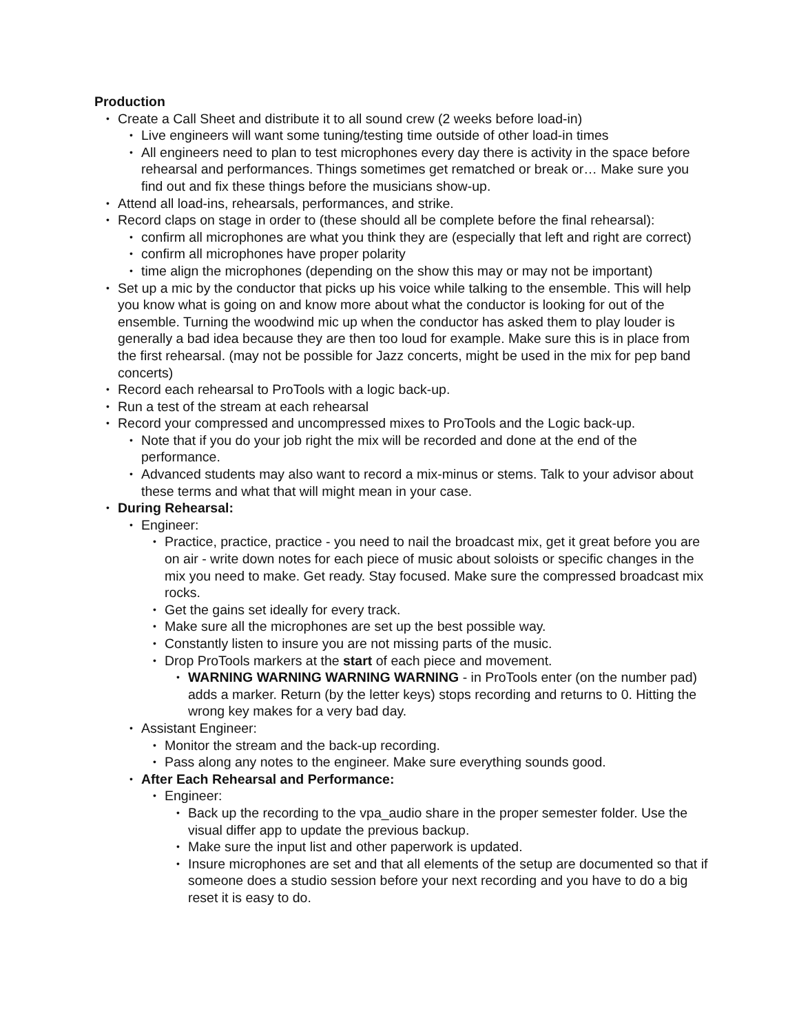Production
• Create a Call Sheet and distribute it to all sound crew (2 weeks before load-in)
• Live engineers will want some tuning/testing time outside of other load-in times
• All engineers need to plan to test microphones every day there is activity in the space before rehearsal and performances. Things sometimes get rematched or break or… Make sure you find out and fix these things before the musicians show-up.
• Attend all load-ins, rehearsals, performances, and strike.
• Record claps on stage in order to (these should all be complete before the final rehearsal):
• confirm all microphones are what you think they are (especially that left and right are correct)
• confirm all microphones have proper polarity
• time align the microphones (depending on the show this may or may not be important)
• Set up a mic by the conductor that picks up his voice while talking to the ensemble. This will help you know what is going on and know more about what the conductor is looking for out of the ensemble. Turning the woodwind mic up when the conductor has asked them to play louder is generally a bad idea because they are then too loud for example. Make sure this is in place from the first rehearsal. (may not be possible for Jazz concerts, might be used in the mix for pep band concerts)
• Record each rehearsal to ProTools with a logic back-up.
• Run a test of the stream at each rehearsal
• Record your compressed and uncompressed mixes to ProTools and the Logic back-up.
• Note that if you do your job right the mix will be recorded and done at the end of the performance.
• Advanced students may also want to record a mix-minus or stems. Talk to your advisor about these terms and what that will might mean in your case.
• During Rehearsal:
• Engineer:
• Practice, practice, practice - you need to nail the broadcast mix, get it great before you are on air - write down notes for each piece of music about soloists or specific changes in the mix you need to make. Get ready. Stay focused. Make sure the compressed broadcast mix rocks.
• Get the gains set ideally for every track.
• Make sure all the microphones are set up the best possible way.
• Constantly listen to insure you are not missing parts of the music.
• Drop ProTools markers at the start of each piece and movement.
• WARNING WARNING WARNING WARNING - in ProTools enter (on the number pad) adds a marker. Return (by the letter keys) stops recording and returns to 0. Hitting the wrong key makes for a very bad day.
• Assistant Engineer:
• Monitor the stream and the back-up recording.
• Pass along any notes to the engineer. Make sure everything sounds good.
• After Each Rehearsal and Performance:
• Engineer:
• Back up the recording to the vpa_audio share in the proper semester folder. Use the visual differ app to update the previous backup.
• Make sure the input list and other paperwork is updated.
• Insure microphones are set and that all elements of the setup are documented so that if someone does a studio session before your next recording and you have to do a big reset it is easy to do.